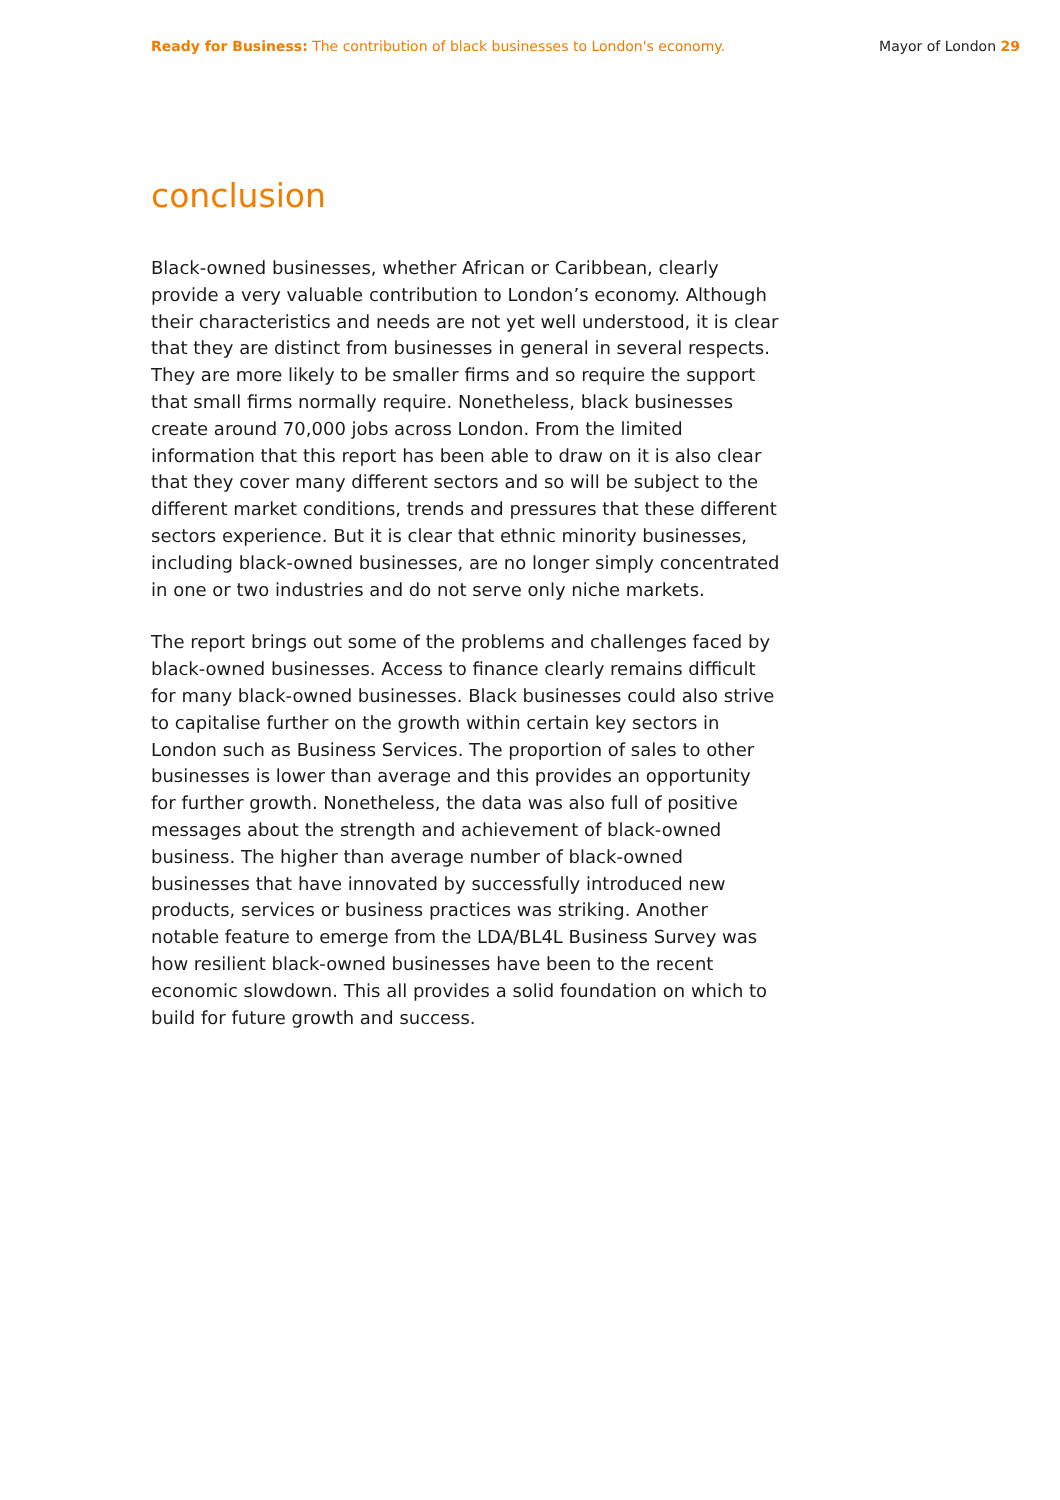Ready for Business: The contribution of black businesses to London's economy.
Mayor of London 29
conclusion
Black-owned businesses, whether African or Caribbean, clearly provide a very valuable contribution to London’s economy. Although their characteristics and needs are not yet well understood, it is clear that they are distinct from businesses in general in several respects. They are more likely to be smaller firms and so require the support that small firms normally require. Nonetheless, black businesses create around 70,000 jobs across London. From the limited information that this report has been able to draw on it is also clear that they cover many different sectors and so will be subject to the different market conditions, trends and pressures that these different sectors experience. But it is clear that ethnic minority businesses, including black-owned businesses, are no longer simply concentrated in one or two industries and do not serve only niche markets.
The report brings out some of the problems and challenges faced by black-owned businesses. Access to finance clearly remains difficult for many black-owned businesses. Black businesses could also strive to capitalise further on the growth within certain key sectors in London such as Business Services. The proportion of sales to other businesses is lower than average and this provides an opportunity for further growth. Nonetheless, the data was also full of positive messages about the strength and achievement of black-owned business. The higher than average number of black-owned businesses that have innovated by successfully introduced new products, services or business practices was striking. Another notable feature to emerge from the LDA/BL4L Business Survey was how resilient black-owned businesses have been to the recent economic slowdown. This all provides a solid foundation on which to build for future growth and success.